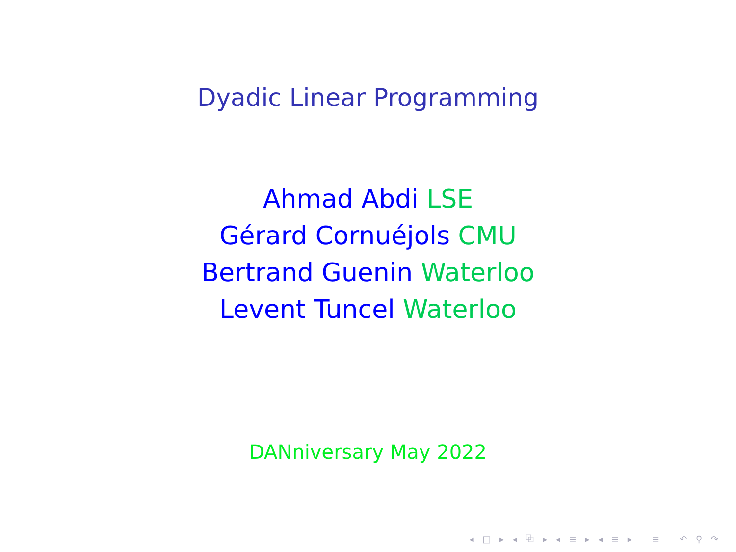Dyadic Linear Programming
Ahmad Abdi LSE
Gérard Cornuéjols CMU
Bertrand Guenin Waterloo
Levent Tuncel Waterloo
DANniversary May 2022
◂ □ ▸ ◂ ⧉ ▸ ◂ ≡ ▸ ◂ ≡ ▸ ≡ ↶ ⚲ ↷